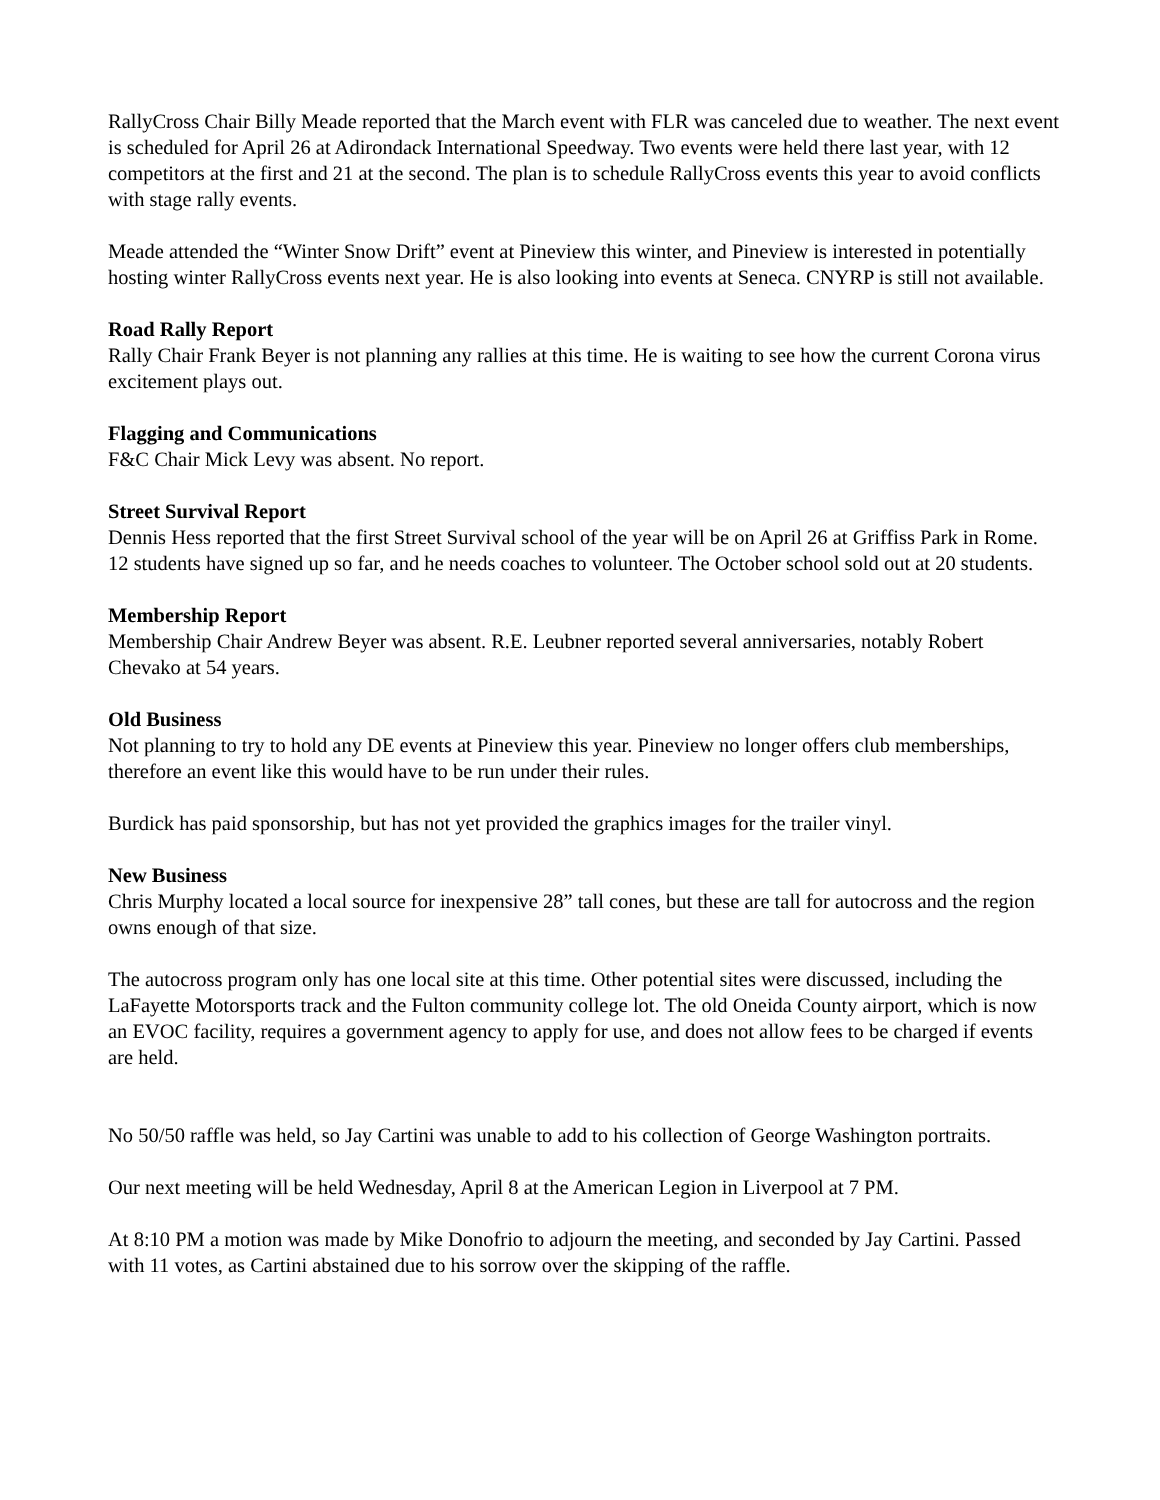RallyCross Chair Billy Meade reported that the March event with FLR was canceled due to weather. The next event is scheduled for April 26 at Adirondack International Speedway. Two events were held there last year, with 12 competitors at the first and 21 at the second. The plan is to schedule RallyCross events this year to avoid conflicts with stage rally events.
Meade attended the “Winter Snow Drift” event at Pineview this winter, and Pineview is interested in potentially hosting winter RallyCross events next year. He is also looking into events at Seneca. CNYRP is still not available.
Road Rally Report
Rally Chair Frank Beyer is not planning any rallies at this time. He is waiting to see how the current Corona virus excitement plays out.
Flagging and Communications
F&C Chair Mick Levy was absent. No report.
Street Survival Report
Dennis Hess reported that the first Street Survival school of the year will be on April 26 at Griffiss Park in Rome. 12 students have signed up so far, and he needs coaches to volunteer. The October school sold out at 20 students.
Membership Report
Membership Chair Andrew Beyer was absent. R.E. Leubner reported several anniversaries, notably Robert Chevako at 54 years.
Old Business
Not planning to try to hold any DE events at Pineview this year. Pineview no longer offers club memberships, therefore an event like this would have to be run under their rules.
Burdick has paid sponsorship, but has not yet provided the graphics images for the trailer vinyl.
New Business
Chris Murphy located a local source for inexpensive 28” tall cones, but these are tall for autocross and the region owns enough of that size.
The autocross program only has one local site at this time. Other potential sites were discussed, including the LaFayette Motorsports track and the Fulton community college lot. The old Oneida County airport, which is now an EVOC facility, requires a government agency to apply for use, and does not allow fees to be charged if events are held.
No 50/50 raffle was held, so Jay Cartini was unable to add to his collection of George Washington portraits.
Our next meeting will be held Wednesday, April 8 at the American Legion in Liverpool at 7 PM.
At 8:10 PM a motion was made by Mike Donofrio to adjourn the meeting, and seconded by Jay Cartini. Passed with 11 votes, as Cartini abstained due to his sorrow over the skipping of the raffle.